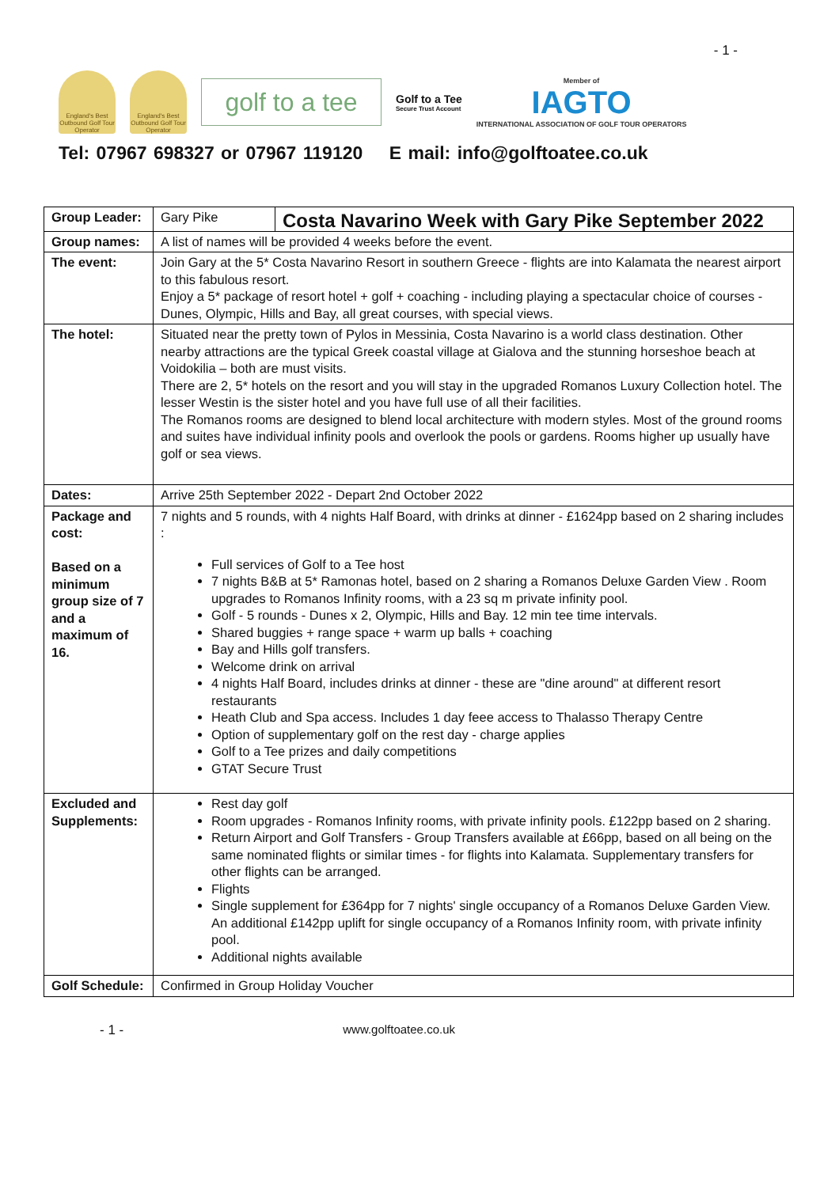- 1 -
England's Best Outbound Golf Tour Operator
England's Best Outbound Golf Tour Operator
golf to a tee
Golf to a Tee
Secure Trust Account
Member of
IAGTO
INTERNATIONAL ASSOCIATION OF GOLF TOUR OPERATORS
Tel: 07967 698327 or 07967 119120 E mail: info@golftoatee.co.uk
| Group Leader: | Gary Pike | Costa Navarino Week with Gary Pike September 2022 |
| Group names: | A list of names will be provided 4 weeks before the event. | |
| The event: | Join Gary at the 5* Costa Navarino Resort in southern Greece - flights are into Kalamata the nearest airport to this fabulous resort. Enjoy a 5* package of resort hotel + golf + coaching - including playing a spectacular choice of courses - Dunes, Olympic, Hills and Bay, all great courses, with special views. | |
| The hotel: | Situated near the pretty town of Pylos in Messinia, Costa Navarino is a world class destination. Other nearby attractions are the typical Greek coastal village at Gialova and the stunning horseshoe beach at Voidokilia – both are must visits. There are 2, 5* hotels on the resort and you will stay in the upgraded Romanos Luxury Collection hotel. The lesser Westin is the sister hotel and you have full use of all their facilities. The Romanos rooms are designed to blend local architecture with modern styles. Most of the ground rooms and suites have individual infinity pools and overlook the pools or gardens. Rooms higher up usually have golf or sea views. | |
| Dates: | Arrive 25th September 2022 - Depart 2nd October 2022 | |
| Package and cost: Based on a minimum group size of 7 and a maximum of 16. | 7 nights and 5 rounds, with 4 nights Half Board, with drinks at dinner - £1624pp based on 2 sharing includes : Full services of Golf to a Tee host 7 nights B&B at 5* Ramonas hotel, based on 2 sharing a Romanos Deluxe Garden View . Room upgrades to Romanos Infinity rooms, with a 23 sq m private infinity pool. Golf - 5 rounds - Dunes x 2, Olympic, Hills and Bay. 12 min tee time intervals. Shared buggies + range space + warm up balls + coaching Bay and Hills golf transfers. Welcome drink on arrival 4 nights Half Board, includes drinks at dinner - these are "dine around" at different resort restaurants Heath Club and Spa access. Includes 1 day feee access to Thalasso Therapy Centre Option of supplementary golf on the rest day - charge applies Golf to a Tee prizes and daily competitions GTAT Secure Trust | |
| Excluded and Supplements: | Rest day golf Room upgrades - Romanos Infinity rooms, with private infinity pools. £122pp based on 2 sharing. Return Airport and Golf Transfers - Group Transfers available at £66pp, based on all being on the same nominated flights or similar times - for flights into Kalamata. Supplementary transfers for other flights can be arranged. Flights Single supplement for £364pp for 7 nights' single occupancy of a Romanos Deluxe Garden View. An additional £142pp uplift for single occupancy of a Romanos Infinity room, with private infinity pool. Additional nights available | |
| Golf Schedule: | Confirmed in Group Holiday Voucher | |
- 1 - www.golftoatee.co.uk